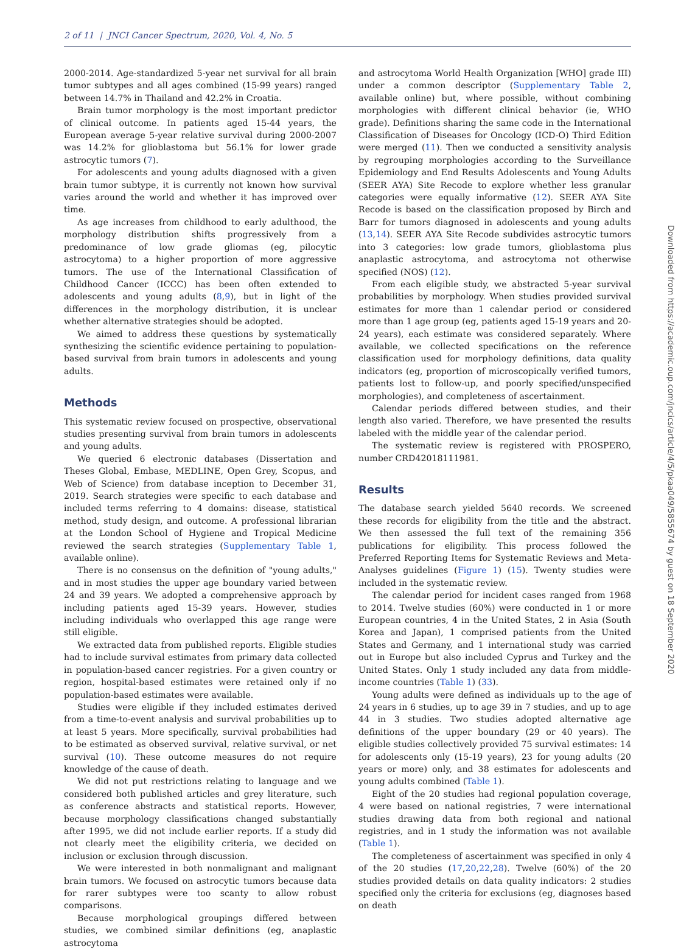2 of 11 | JNCI Cancer Spectrum, 2020, Vol. 4, No. 5
2000-2014. Age-standardized 5-year net survival for all brain tumor subtypes and all ages combined (15-99 years) ranged between 14.7% in Thailand and 42.2% in Croatia.
Brain tumor morphology is the most important predictor of clinical outcome. In patients aged 15-44 years, the European average 5-year relative survival during 2000-2007 was 14.2% for glioblastoma but 56.1% for lower grade astrocytic tumors (7).
For adolescents and young adults diagnosed with a given brain tumor subtype, it is currently not known how survival varies around the world and whether it has improved over time.
As age increases from childhood to early adulthood, the morphology distribution shifts progressively from a predominance of low grade gliomas (eg, pilocytic astrocytoma) to a higher proportion of more aggressive tumors. The use of the International Classification of Childhood Cancer (ICCC) has been often extended to adolescents and young adults (8,9), but in light of the differences in the morphology distribution, it is unclear whether alternative strategies should be adopted.
We aimed to address these questions by systematically synthesizing the scientific evidence pertaining to population-based survival from brain tumors in adolescents and young adults.
Methods
This systematic review focused on prospective, observational studies presenting survival from brain tumors in adolescents and young adults.
We queried 6 electronic databases (Dissertation and Theses Global, Embase, MEDLINE, Open Grey, Scopus, and Web of Science) from database inception to December 31, 2019. Search strategies were specific to each database and included terms referring to 4 domains: disease, statistical method, study design, and outcome. A professional librarian at the London School of Hygiene and Tropical Medicine reviewed the search strategies (Supplementary Table 1, available online).
There is no consensus on the definition of "young adults," and in most studies the upper age boundary varied between 24 and 39 years. We adopted a comprehensive approach by including patients aged 15-39 years. However, studies including individuals who overlapped this age range were still eligible.
We extracted data from published reports. Eligible studies had to include survival estimates from primary data collected in population-based cancer registries. For a given country or region, hospital-based estimates were retained only if no population-based estimates were available.
Studies were eligible if they included estimates derived from a time-to-event analysis and survival probabilities up to at least 5 years. More specifically, survival probabilities had to be estimated as observed survival, relative survival, or net survival (10). These outcome measures do not require knowledge of the cause of death.
We did not put restrictions relating to language and we considered both published articles and grey literature, such as conference abstracts and statistical reports. However, because morphology classifications changed substantially after 1995, we did not include earlier reports. If a study did not clearly meet the eligibility criteria, we decided on inclusion or exclusion through discussion.
We were interested in both nonmalignant and malignant brain tumors. We focused on astrocytic tumors because data for rarer subtypes were too scanty to allow robust comparisons.
Because morphological groupings differed between studies, we combined similar definitions (eg, anaplastic astrocytoma
and astrocytoma World Health Organization [WHO] grade III) under a common descriptor (Supplementary Table 2, available online) but, where possible, without combining morphologies with different clinical behavior (ie, WHO grade). Definitions sharing the same code in the International Classification of Diseases for Oncology (ICD-O) Third Edition were merged (11). Then we conducted a sensitivity analysis by regrouping morphologies according to the Surveillance Epidemiology and End Results Adolescents and Young Adults (SEER AYA) Site Recode to explore whether less granular categories were equally informative (12). SEER AYA Site Recode is based on the classification proposed by Birch and Barr for tumors diagnosed in adolescents and young adults (13,14). SEER AYA Site Recode subdivides astrocytic tumors into 3 categories: low grade tumors, glioblastoma plus anaplastic astrocytoma, and astrocytoma not otherwise specified (NOS) (12).
From each eligible study, we abstracted 5-year survival probabilities by morphology. When studies provided survival estimates for more than 1 calendar period or considered more than 1 age group (eg, patients aged 15-19 years and 20-24 years), each estimate was considered separately. Where available, we collected specifications on the reference classification used for morphology definitions, data quality indicators (eg, proportion of microscopically verified tumors, patients lost to follow-up, and poorly specified/unspecified morphologies), and completeness of ascertainment.
Calendar periods differed between studies, and their length also varied. Therefore, we have presented the results labeled with the middle year of the calendar period.
The systematic review is registered with PROSPERO, number CRD42018111981.
Results
The database search yielded 5640 records. We screened these records for eligibility from the title and the abstract. We then assessed the full text of the remaining 356 publications for eligibility. This process followed the Preferred Reporting Items for Systematic Reviews and Meta-Analyses guidelines (Figure 1) (15). Twenty studies were included in the systematic review.
The calendar period for incident cases ranged from 1968 to 2014. Twelve studies (60%) were conducted in 1 or more European countries, 4 in the United States, 2 in Asia (South Korea and Japan), 1 comprised patients from the United States and Germany, and 1 international study was carried out in Europe but also included Cyprus and Turkey and the United States. Only 1 study included any data from middle-income countries (Table 1) (33).
Young adults were defined as individuals up to the age of 24 years in 6 studies, up to age 39 in 7 studies, and up to age 44 in 3 studies. Two studies adopted alternative age definitions of the upper boundary (29 or 40 years). The eligible studies collectively provided 75 survival estimates: 14 for adolescents only (15-19 years), 23 for young adults (20 years or more) only, and 38 estimates for adolescents and young adults combined (Table 1).
Eight of the 20 studies had regional population coverage, 4 were based on national registries, 7 were international studies drawing data from both regional and national registries, and in 1 study the information was not available (Table 1).
The completeness of ascertainment was specified in only 4 of the 20 studies (17,20,22,28). Twelve (60%) of the 20 studies provided details on data quality indicators: 2 studies specified only the criteria for exclusions (eg, diagnoses based on death
Downloaded from https://academic.oup.com/jncics/article/4/5/pkaa049/5855674 by guest on 18 September 2020